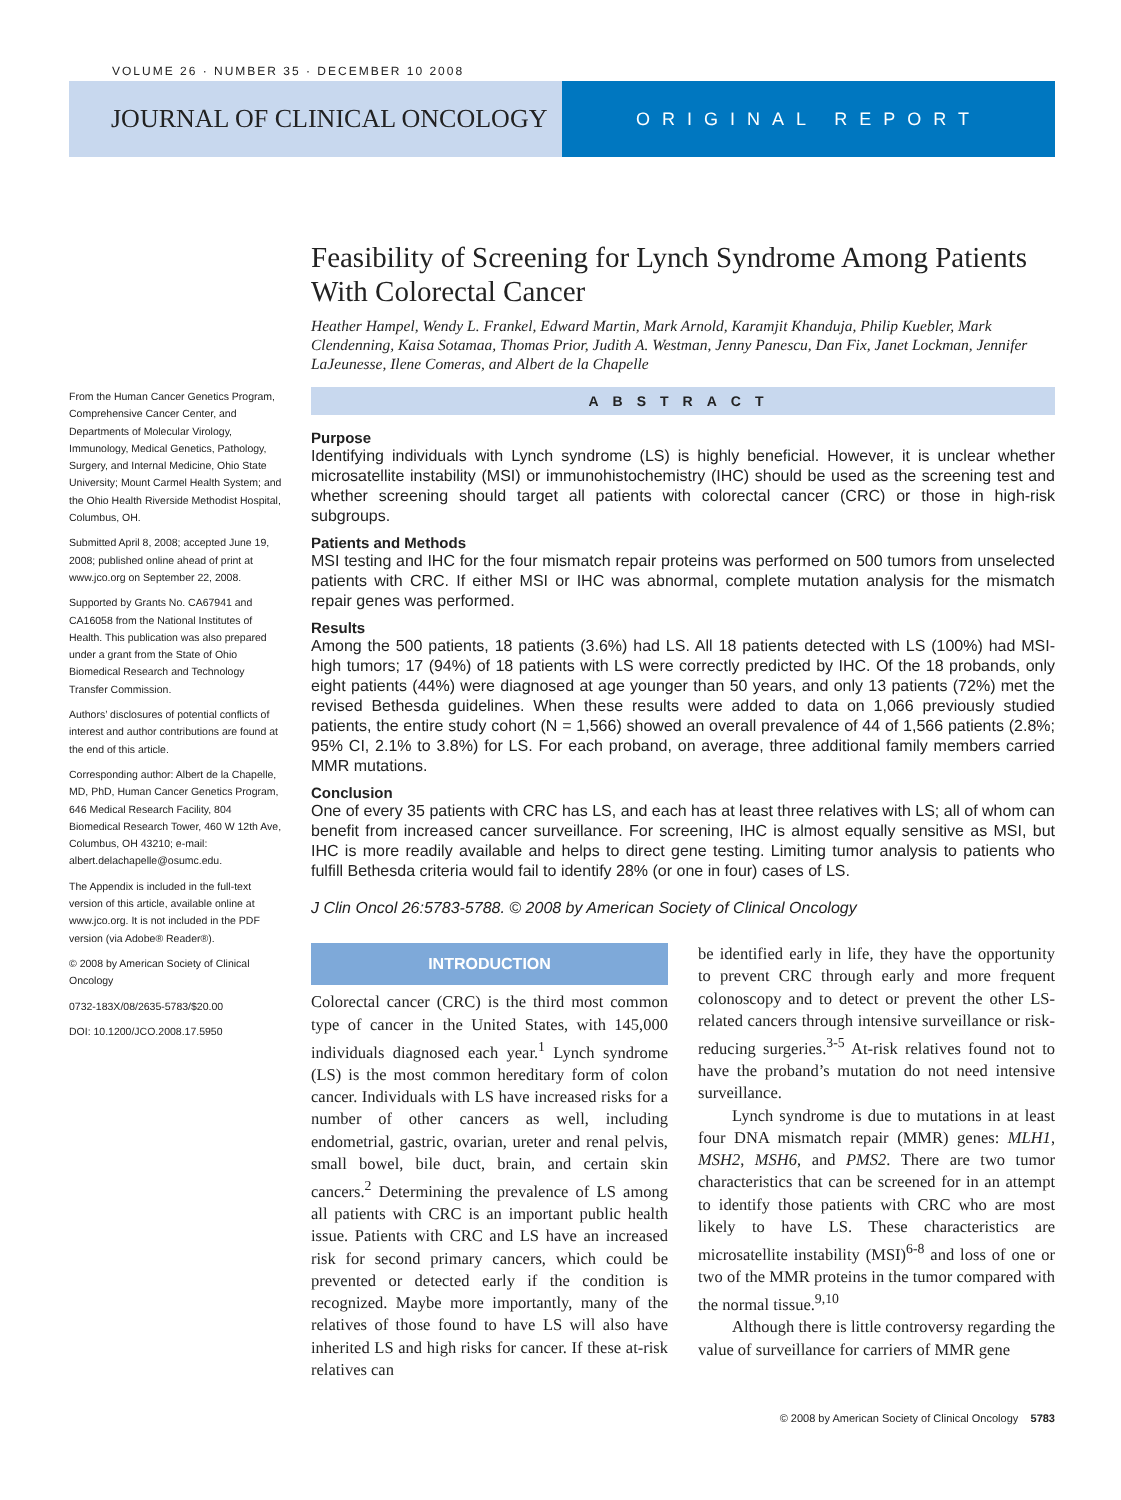VOLUME 26 · NUMBER 35 · DECEMBER 10 2008
JOURNAL OF CLINICAL ONCOLOGY
ORIGINAL REPORT
Feasibility of Screening for Lynch Syndrome Among Patients With Colorectal Cancer
Heather Hampel, Wendy L. Frankel, Edward Martin, Mark Arnold, Karamjit Khanduja, Philip Kuebler, Mark Clendenning, Kaisa Sotamaa, Thomas Prior, Judith A. Westman, Jenny Panescu, Dan Fix, Janet Lockman, Jennifer LaJeunesse, Ilene Comeras, and Albert de la Chapelle
ABSTRACT
Purpose
Identifying individuals with Lynch syndrome (LS) is highly beneficial. However, it is unclear whether microsatellite instability (MSI) or immunohistochemistry (IHC) should be used as the screening test and whether screening should target all patients with colorectal cancer (CRC) or those in high-risk subgroups.
Patients and Methods
MSI testing and IHC for the four mismatch repair proteins was performed on 500 tumors from unselected patients with CRC. If either MSI or IHC was abnormal, complete mutation analysis for the mismatch repair genes was performed.
Results
Among the 500 patients, 18 patients (3.6%) had LS. All 18 patients detected with LS (100%) had MSI-high tumors; 17 (94%) of 18 patients with LS were correctly predicted by IHC. Of the 18 probands, only eight patients (44%) were diagnosed at age younger than 50 years, and only 13 patients (72%) met the revised Bethesda guidelines. When these results were added to data on 1,066 previously studied patients, the entire study cohort (N = 1,566) showed an overall prevalence of 44 of 1,566 patients (2.8%; 95% CI, 2.1% to 3.8%) for LS. For each proband, on average, three additional family members carried MMR mutations.
Conclusion
One of every 35 patients with CRC has LS, and each has at least three relatives with LS; all of whom can benefit from increased cancer surveillance. For screening, IHC is almost equally sensitive as MSI, but IHC is more readily available and helps to direct gene testing. Limiting tumor analysis to patients who fulfill Bethesda criteria would fail to identify 28% (or one in four) cases of LS.
J Clin Oncol 26:5783-5788. © 2008 by American Society of Clinical Oncology
INTRODUCTION
Colorectal cancer (CRC) is the third most common type of cancer in the United States, with 145,000 individuals diagnosed each year.<sup>1</sup> Lynch syndrome (LS) is the most common hereditary form of colon cancer. Individuals with LS have increased risks for a number of other cancers as well, including endometrial, gastric, ovarian, ureter and renal pelvis, small bowel, bile duct, brain, and certain skin cancers.<sup>2</sup> Determining the prevalence of LS among all patients with CRC is an important public health issue. Patients with CRC and LS have an increased risk for second primary cancers, which could be prevented or detected early if the condition is recognized. Maybe more importantly, many of the relatives of those found to have LS will also have inherited LS and high risks for cancer. If these at-risk relatives can
be identified early in life, they have the opportunity to prevent CRC through early and more frequent colonoscopy and to detect or prevent the other LS-related cancers through intensive surveillance or risk-reducing surgeries.<sup>3-5</sup> At-risk relatives found not to have the proband’s mutation do not need intensive surveillance.
Lynch syndrome is due to mutations in at least four DNA mismatch repair (MMR) genes: MLH1, MSH2, MSH6, and PMS2. There are two tumor characteristics that can be screened for in an attempt to identify those patients with CRC who are most likely to have LS. These characteristics are microsatellite instability (MSI)<sup>6-8</sup> and loss of one or two of the MMR proteins in the tumor compared with the normal tissue.<sup>9,10</sup>
Although there is little controversy regarding the value of surveillance for carriers of MMR gene
From the Human Cancer Genetics Program, Comprehensive Cancer Center, and Departments of Molecular Virology, Immunology, Medical Genetics, Pathology, Surgery, and Internal Medicine, Ohio State University; Mount Carmel Health System; and the Ohio Health Riverside Methodist Hospital, Columbus, OH.
Submitted April 8, 2008; accepted June 19, 2008; published online ahead of print at www.jco.org on September 22, 2008.
Supported by Grants No. CA67941 and CA16058 from the National Institutes of Health. This publication was also prepared under a grant from the State of Ohio Biomedical Research and Technology Transfer Commission.
Authors’ disclosures of potential conflicts of interest and author contributions are found at the end of this article.
Corresponding author: Albert de la Chapelle, MD, PhD, Human Cancer Genetics Program, 646 Medical Research Facility, 804 Biomedical Research Tower, 460 W 12th Ave, Columbus, OH 43210; e-mail: albert.delachapelle@osumc.edu.
The Appendix is included in the full-text version of this article, available online at www.jco.org. It is not included in the PDF version (via Adobe® Reader®).
© 2008 by American Society of Clinical Oncology
0732-183X/08/2635-5783/$20.00
DOI: 10.1200/JCO.2008.17.5950
© 2008 by American Society of Clinical Oncology 5783